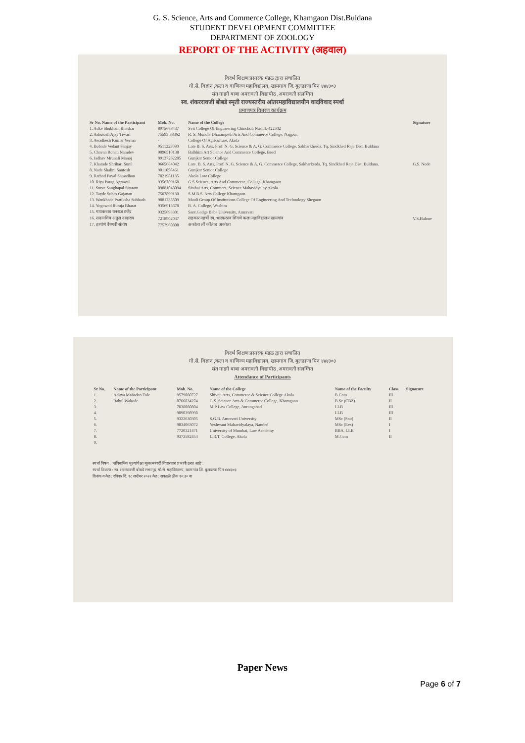G. S. Science, Arts and Commerce College, Khamgaon Dist.Buldana
STUDENT DEVELOPMENT COMMITTEE
DEPARTMENT OF ZOOLOGY
REPORT OF THE ACTIVITY (अहवाल)
विदर्भ शिक्षण प्रसारक मंडळ द्वारा संचालित
गो.से. विज्ञान ,कला व वाणिज्य महाविद्यालय, खामगांव जि. बुलढाणा पिन ४४४३०३
संत गाडगे बाबा अमरावती विद्यापीठ ,अमरावती संलग्नित
स्व. शंकररावजी बोबडे स्मृती राज्यस्तरीय आंतरमहाविद्यालयीन वादविवाद स्पर्धा
प्रमाणपत्र वितरण कार्यक्रम
| Sr No. Name of the Participant | Mob. No. | Name of the College | Signature |
| --- | --- | --- | --- |
| 1. Adke Shubham Bhaskar | 8975688437 | Svit College Of Engineering Chincholi Nashik-422502 | |
| 2. Ashutosh Ajay Tiwari | 75593 38362 | R. S. Mundle Dharampeth Arts And Commerce College, Nagpur. | |
| 3. Awadhesh Kumar Verma | - | College Of Agriculture, Akola | |
| 4. Bobade Vedant Sanjay | 9511223080 | Late B. S. Arts, Prof. N. G. Science & A. G. Commerce College, Sakharkherda. Tq. Sindkhed Raja Dist. Buldana | |
| 5. Chavan Rohan Namdev | 9096510138 | Balbhim Art Science And Commerce College, Beed | |
| 6. Jadhav Mrunali Manoj | 09137262205 | Gunjkar Senior College | |
| 7. Kharade Shrihari Sunil | 9665684042 | Late. B. S. Arts, Prof. N. G. Science & A. G. Commerce College, Sakharkerda. Tq. Sindkhed Raja Dist. Buldana. | G.S. Node |
| 8. Nade Shalini Santosh | 9011058461 | Gunjkar Senior College | |
| 9. Rathod Payal Samadhan | 7821981135 | Akola Law College | |
| 10. Riya Parag Agrawal | 9356709168 | G.S Science, Arts And Commerce, Collage ,Khamgaon | |
| 11. Surve Sanghapal Sitaram | 09881048094 | Sitabai Arts, Commers, Science Mahavidyalay Akola | |
| 12. Tayde Suhas Gajanan | 7507899130 | S.M.B.S. Arts College Khamgaon. | |
| 13. Wankhade Pratiksha Subhash | 9881238509 | Mauli Group Of Institutions College Of Engineering And Technology Shegaon | |
| 14. Yogowad Rutuja Bharat | 9356913678 | R. A. College, Washim | |
| 15. गायकवाड धनराज राजेंद्र | 9325693301 | Sant.Gadge Baba University, Amravati | |
| 16. सदानशिव अतुल दादाराव | 7218902037 | सहकार महर्षी स्व. भास्करराव शिंगणे कला महाविद्यालय खामगांव | V.S.Halone |
| 17. हागोणे वैष्णवी संतोष | 7757960808 | अकोला लॉ कॉलेज, अकोला | |
विदर्भ शिक्षण प्रसारक मंडळ द्वारा संचालित
गो.से. विज्ञान ,कला व वाणिज्य महाविद्यालय, खामगांव जि. बुलढाणा पिन ४४४३०३
संत गाडगे बाबा अमरावती विद्यापीठ ,अमरावती संलग्नित
Attendance of Participants
| Sr No. | Name of the Participant | Mob. No. | Name of the College | Name of the Faculty | Class | Signature |
| --- | --- | --- | --- | --- | --- | --- |
| 1. | Aditya Mahadeo Tole | 9579080727 | Shivaji Arts, Commerce & Science College Akola | B.Com | III | |
| 2. | Rahul Wakode | 8766834274 | G.S. Science Arts & Commerce College, Khamgaon | B.Sc (CBZ) | II | |
| 3. | | 7038080804 | M.P Law College, Aurangabad | LLB | III | |
| 4. | | 9890398998 | | LLB | III | |
| 5. | | 9322630305 | S.G.B. Amravati University | MSc (Stat) | II | |
| 6. | | 9834063072 | Yeshwant Mahavidyalaya, Nanded | MSc (Evs) | I | |
| 7. | | 7720321471 | University of Mumbai, Law Academy | BBA, LLB | I | |
| 8. | | 9373582454 | L.R.T. College, Akola | M.Com | II | |
| 9. | | | | | | |
स्पर्धा विषय : "संविधानिक मूल्यांपेक्षा मूलतत्त्ववादी विचारधारा प्रभावी ठरत आहे".
स्पर्धा ठिकाण : स्व. शंकररावजी बोबडे सभागृह, गो.से. महाविद्यालय, खामगांव जि. बुलढाणा पिन ४४४३०३
दिनांक व वेळ : रविवार दि. १८ सप्टेंबर २०२२ वेळ : सकाळी ठीक १०:३० वा
Paper News
Page 6 of 7